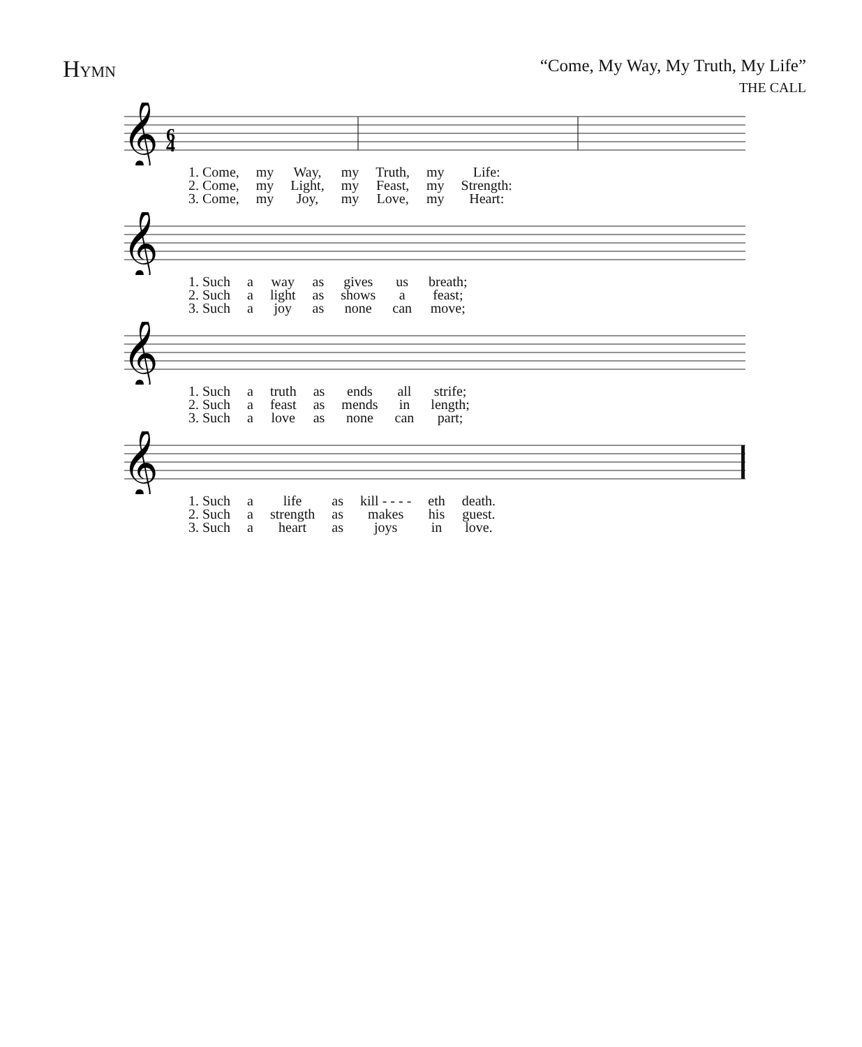HYMN “Come, My Way, My Truth, My Life”
THE CALL
𝄞
6
4
| 1. Come, | my | Way, | my | Truth, | my | Life: |
| 2. Come, | my | Light, | my | Feast, | my | Strength: |
| 3. Come, | my | Joy, | my | Love, | my | Heart: |
𝄞
| 1. Such | a | way | as | gives | us | breath; |
| 2. Such | a | light | as | shows | a | feast; |
| 3. Such | a | joy | as | none | can | move; |
𝄞
| 1. Such | a | truth | as | ends | all | strife; |
| 2. Such | a | feast | as | mends | in | length; |
| 3. Such | a | love | as | none | can | part; |
𝄞
| 1. Such | a | life | as | kill - - - - | eth | death. |
| 2. Such | a | strength | as | makes | his | guest. |
| 3. Such | a | heart | as | joys | in | love. |